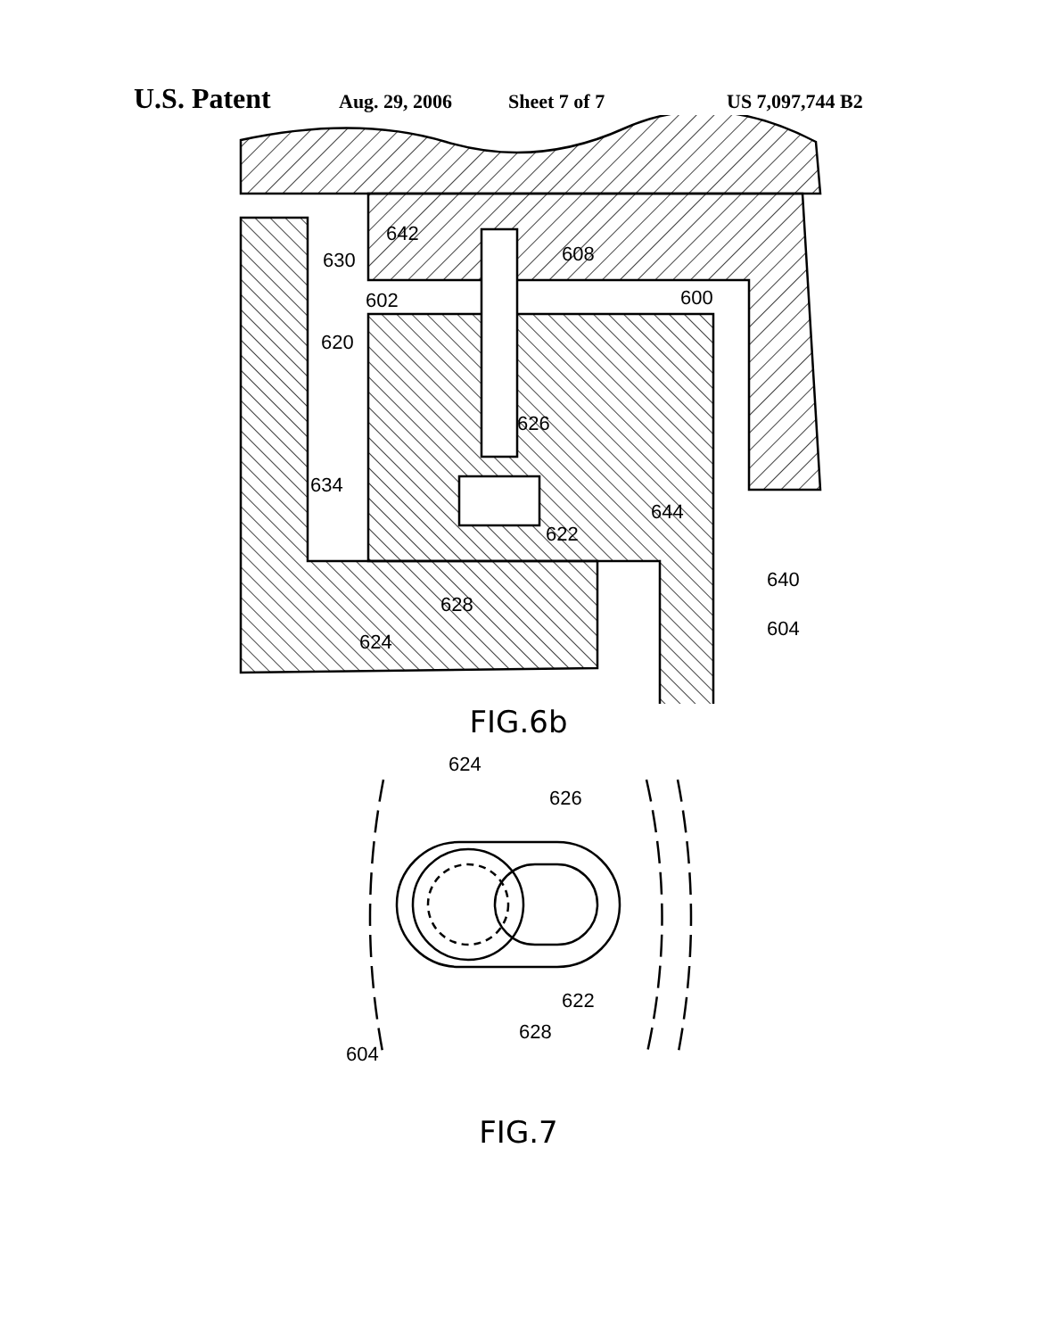U.S. Patent Aug. 29, 2006 Sheet 7 of 7 US 7,097,744 B2
642
608
630
602
600
620
626
634
644
622
640
628
604
624
FIG.6b
624
626
622
628
604
FIG.7